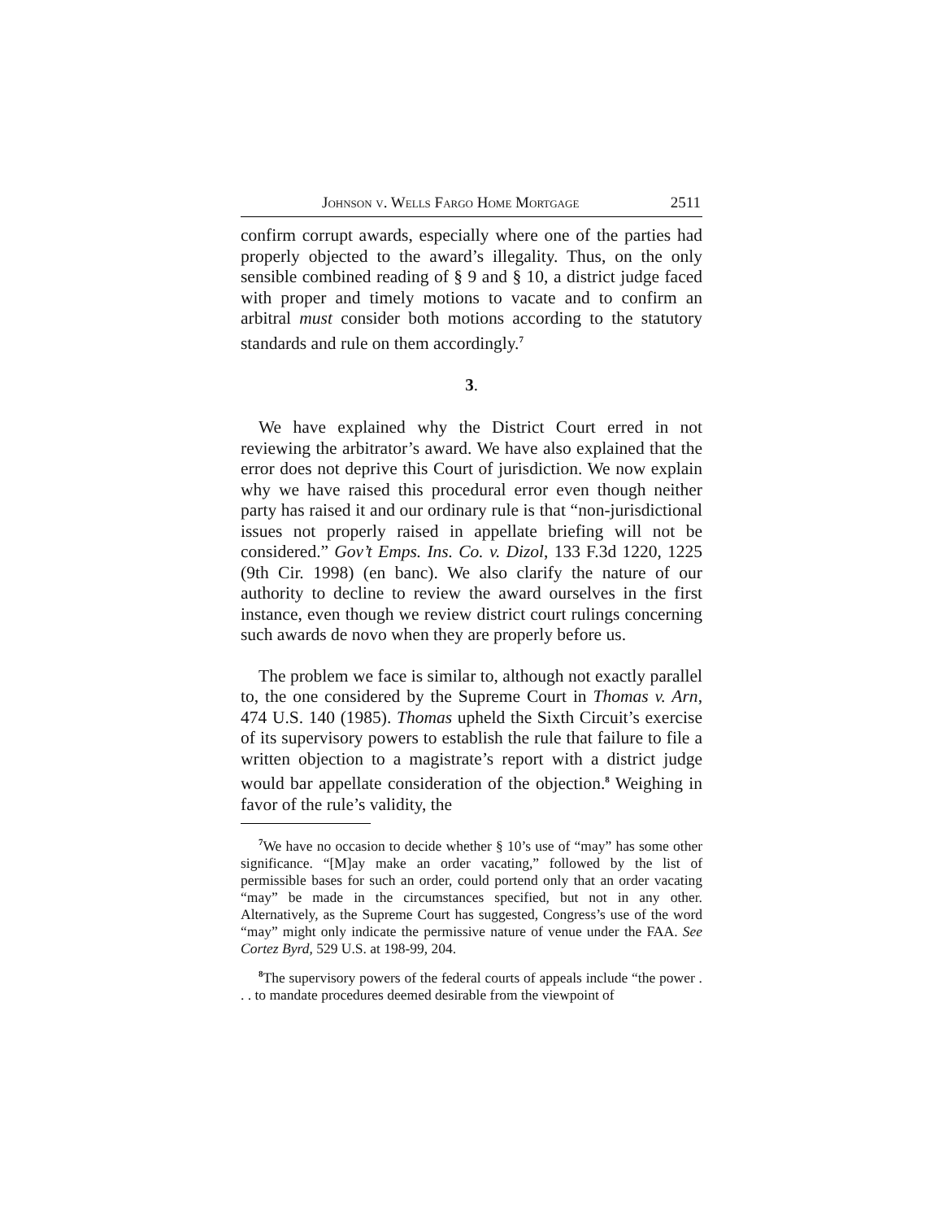Johnson v. Wells Fargo Home Mortgage 2511
confirm corrupt awards, especially where one of the parties had properly objected to the award’s illegality. Thus, on the only sensible combined reading of § 9 and § 10, a district judge faced with proper and timely motions to vacate and to confirm an arbitral must consider both motions according to the statutory standards and rule on them accordingly.<sup>7</sup>
3.
We have explained why the District Court erred in not reviewing the arbitrator’s award. We have also explained that the error does not deprive this Court of jurisdiction. We now explain why we have raised this procedural error even though neither party has raised it and our ordinary rule is that “non-jurisdictional issues not properly raised in appellate briefing will not be considered.” Gov’t Emps. Ins. Co. v. Dizol, 133 F.3d 1220, 1225 (9th Cir. 1998) (en banc). We also clarify the nature of our authority to decline to review the award ourselves in the first instance, even though we review district court rulings concerning such awards de novo when they are properly before us.
The problem we face is similar to, although not exactly parallel to, the one considered by the Supreme Court in Thomas v. Arn, 474 U.S. 140 (1985). Thomas upheld the Sixth Circuit’s exercise of its supervisory powers to establish the rule that failure to file a written objection to a magistrate’s report with a district judge would bar appellate consideration of the objection.<sup>8</sup> Weighing in favor of the rule’s validity, the
<sup>7</sup> We have no occasion to decide whether § 10’s use of “may” has some other significance. “[M]ay make an order vacating,” followed by the list of permissible bases for such an order, could portend only that an order vacating “may” be made in the circumstances specified, but not in any other. Alternatively, as the Supreme Court has suggested, Congress’s use of the word “may” might only indicate the permissive nature of venue under the FAA. See Cortez Byrd, 529 U.S. at 198-99, 204.
<sup>8</sup> The supervisory powers of the federal courts of appeals include “the power . . . to mandate procedures deemed desirable from the viewpoint of